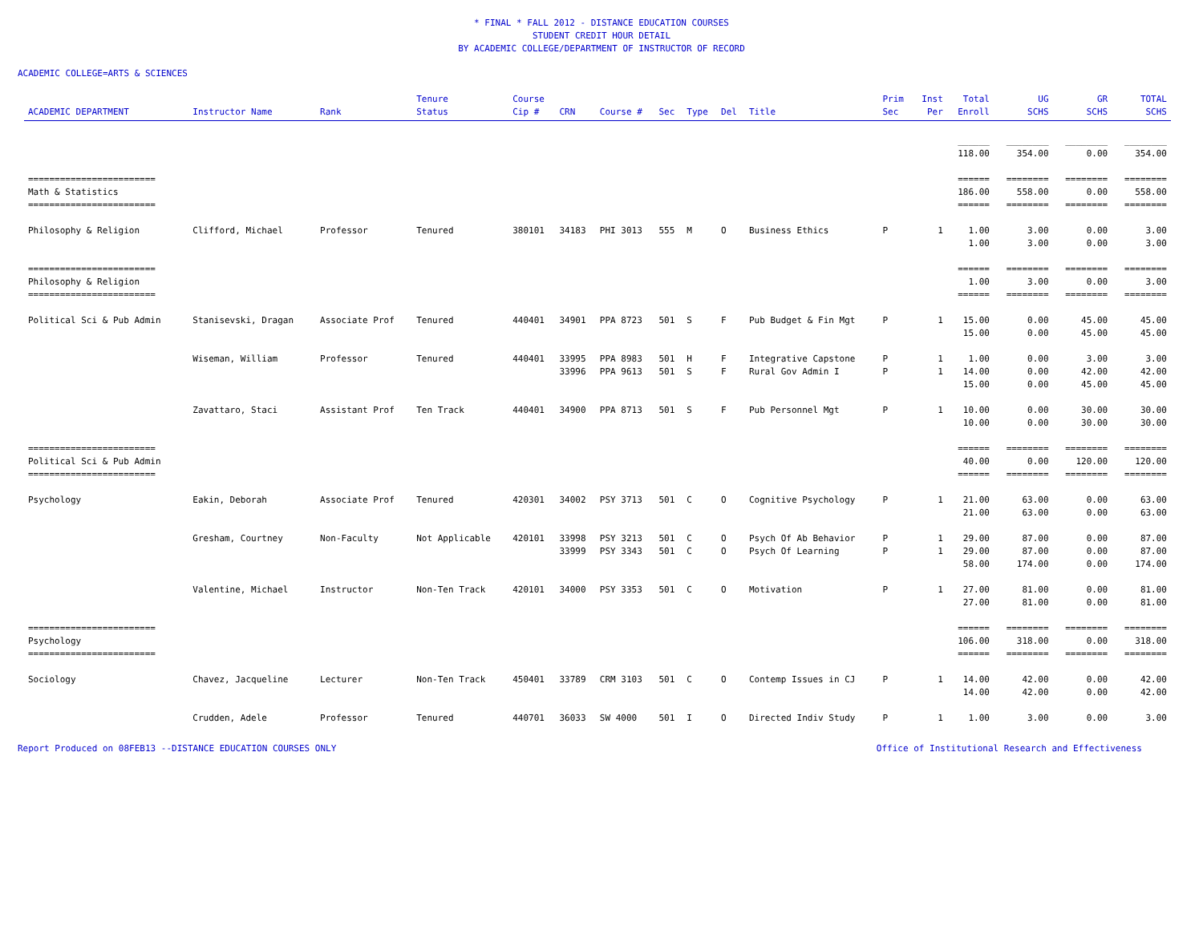* FINAL * FALL 2012 - DISTANCE EDUCATION COURSES
STUDENT CREDIT HOUR DETAIL
BY ACADEMIC COLLEGE/DEPARTMENT OF INSTRUCTOR OF RECORD
ACADEMIC COLLEGE=ARTS & SCIENCES
| ACADEMIC DEPARTMENT | Instructor Name | Rank | Tenure Status | Course Cip # | CRN | Course # | Sec | Type | Del | Title | Prim Sec | Inst Per | Total Enroll | UG SCHS | GR SCHS | TOTAL SCHS |
| --- | --- | --- | --- | --- | --- | --- | --- | --- | --- | --- | --- | --- | --- | --- | --- | --- |
| | | | | | | | | | | | | | ______ | ________ | ________ | ________ |
| | | | | | | | | | | | | | 118.00 | 354.00 | 0.00 | 354.00 |
| ======================== | | | | | | | | | | | | | ====== | ======== | ======== | ======== |
| Math & Statistics | | | | | | | | | | | | | 186.00 | 558.00 | 0.00 | 558.00 |
| ======================== | | | | | | | | | | | | | ====== | ======== | ======== | ======== |
| Philosophy & Religion | Clifford, Michael | Professor | Tenured | 380101 | 34183 | PHI 3013 | 555 | M | O | Business Ethics | P | 1 | 1.00 | 3.00 | 0.00 | 3.00 |
| | | | | | | | | | | | | | 1.00 | 3.00 | 0.00 | 3.00 |
| ======================== | | | | | | | | | | | | | ====== | ======== | ======== | ======== |
| Philosophy & Religion | | | | | | | | | | | | | 1.00 | 3.00 | 0.00 | 3.00 |
| ======================== | | | | | | | | | | | | | ====== | ======== | ======== | ======== |
| Political Sci & Pub Admin | Stanisevski, Dragan | Associate Prof | Tenured | 440401 | 34901 | PPA 8723 | 501 | S | F | Pub Budget & Fin Mgt | P | 1 | 15.00 | 0.00 | 45.00 | 45.00 |
| | | | | | | | | | | | | | 15.00 | 0.00 | 45.00 | 45.00 |
| | Wiseman, William | Professor | Tenured | 440401 | 33995 | PPA 8983 | 501 | H | F | Integrative Capstone | P | 1 | 1.00 | 0.00 | 3.00 | 3.00 |
| | | | | | 33996 | PPA 9613 | 501 | S | F | Rural Gov Admin I | P | 1 | 14.00 | 0.00 | 42.00 | 42.00 |
| | | | | | | | | | | | | | 15.00 | 0.00 | 45.00 | 45.00 |
| | Zavattaro, Staci | Assistant Prof | Ten Track | 440401 | 34900 | PPA 8713 | 501 | S | F | Pub Personnel Mgt | P | 1 | 10.00 | 0.00 | 30.00 | 30.00 |
| | | | | | | | | | | | | | 10.00 | 0.00 | 30.00 | 30.00 |
| ======================== | | | | | | | | | | | | | ====== | ======== | ======== | ======== |
| Political Sci & Pub Admin | | | | | | | | | | | | | 40.00 | 0.00 | 120.00 | 120.00 |
| ======================== | | | | | | | | | | | | | ====== | ======== | ======== | ======== |
| Psychology | Eakin, Deborah | Associate Prof | Tenured | 420301 | 34002 | PSY 3713 | 501 | C | O | Cognitive Psychology | P | 1 | 21.00 | 63.00 | 0.00 | 63.00 |
| | | | | | | | | | | | | | 21.00 | 63.00 | 0.00 | 63.00 |
| | Gresham, Courtney | Non-Faculty | Not Applicable | 420101 | 33998 | PSY 3213 | 501 | C | O | Psych Of Ab Behavior | P | 1 | 29.00 | 87.00 | 0.00 | 87.00 |
| | | | | | 33999 | PSY 3343 | 501 | C | O | Psych Of Learning | P | 1 | 29.00 | 87.00 | 0.00 | 87.00 |
| | | | | | | | | | | | | | 58.00 | 174.00 | 0.00 | 174.00 |
| | Valentine, Michael | Instructor | Non-Ten Track | 420101 | 34000 | PSY 3353 | 501 | C | O | Motivation | P | 1 | 27.00 | 81.00 | 0.00 | 81.00 |
| | | | | | | | | | | | | | 27.00 | 81.00 | 0.00 | 81.00 |
| ======================== | | | | | | | | | | | | | ====== | ======== | ======== | ======== |
| Psychology | | | | | | | | | | | | | 106.00 | 318.00 | 0.00 | 318.00 |
| ======================== | | | | | | | | | | | | | ====== | ======== | ======== | ======== |
| Sociology | Chavez, Jacqueline | Lecturer | Non-Ten Track | 450401 | 33789 | CRM 3103 | 501 | C | O | Contemp Issues in CJ | P | 1 | 14.00 | 42.00 | 0.00 | 42.00 |
| | | | | | | | | | | | | | 14.00 | 42.00 | 0.00 | 42.00 |
| | Crudden, Adele | Professor | Tenured | 440701 | 36033 | SW 4000 | 501 | I | O | Directed Indiv Study | P | 1 | 1.00 | 3.00 | 0.00 | 3.00 |
Report Produced on 08FEB13 --DISTANCE EDUCATION COURSES ONLY Office of Institutional Research and Effectiveness